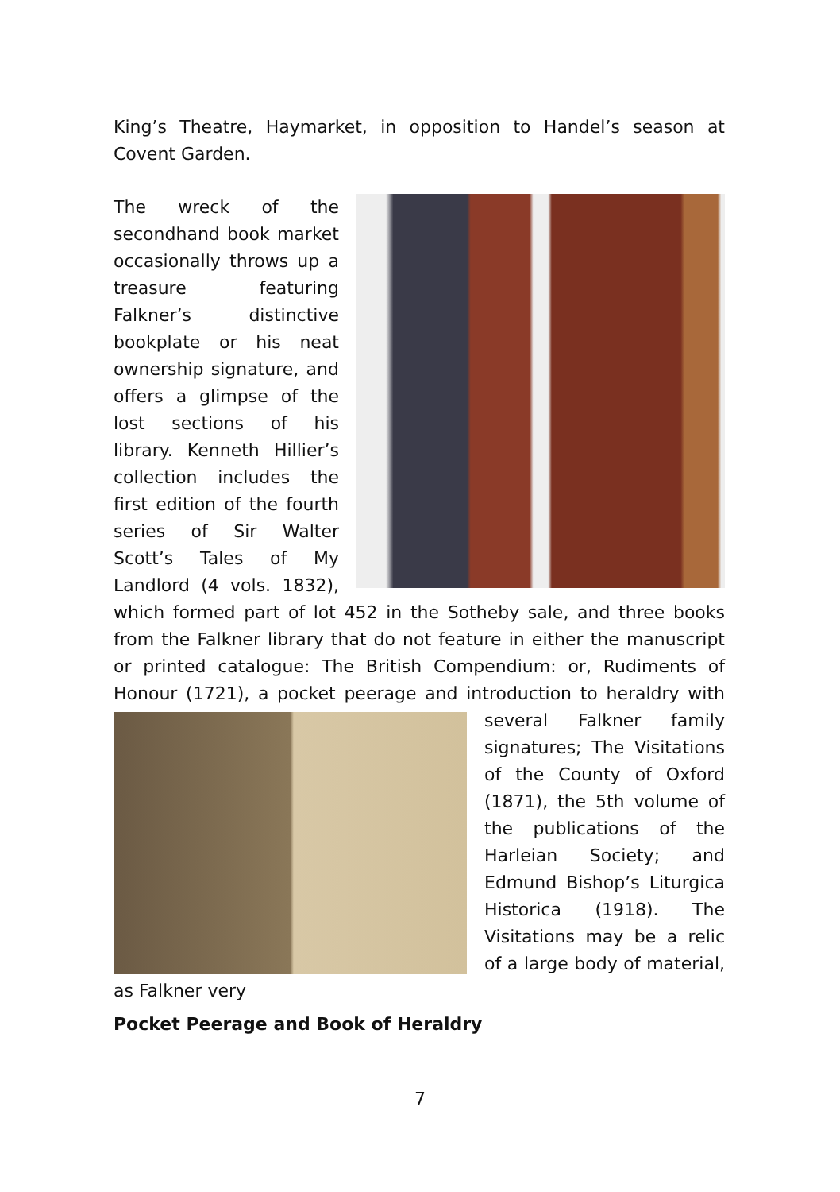King’s Theatre, Haymarket, in opposition to Handel’s season at Covent Garden.
The wreck of the secondhand book market occasionally throws up a treasure featuring Falkner’s distinctive bookplate or his neat ownership signature, and offers a glimpse of the lost sections of his library. Kenneth Hillier’s collection includes the first edition of the fourth series of Sir Walter Scott’s Tales of My Landlord (4 vols. 1832), which formed part of lot 452 in the Sotheby sale, and three books from the Falkner library that do not feature in either the manuscript or printed catalogue: The British Compendium: or, Rudiments of Honour (1721), a pocket peerage and introduction to heraldry with several
Falkner family signatures; The Visitations of the County of Oxford (1871), the 5th volume of the publications of the Harleian Society; and Edmund Bishop’s Liturgica Historica (1918). The Visitations may be a relic of a large body of material, as Falkner very
Pocket Peerage and Book of Heraldry
7